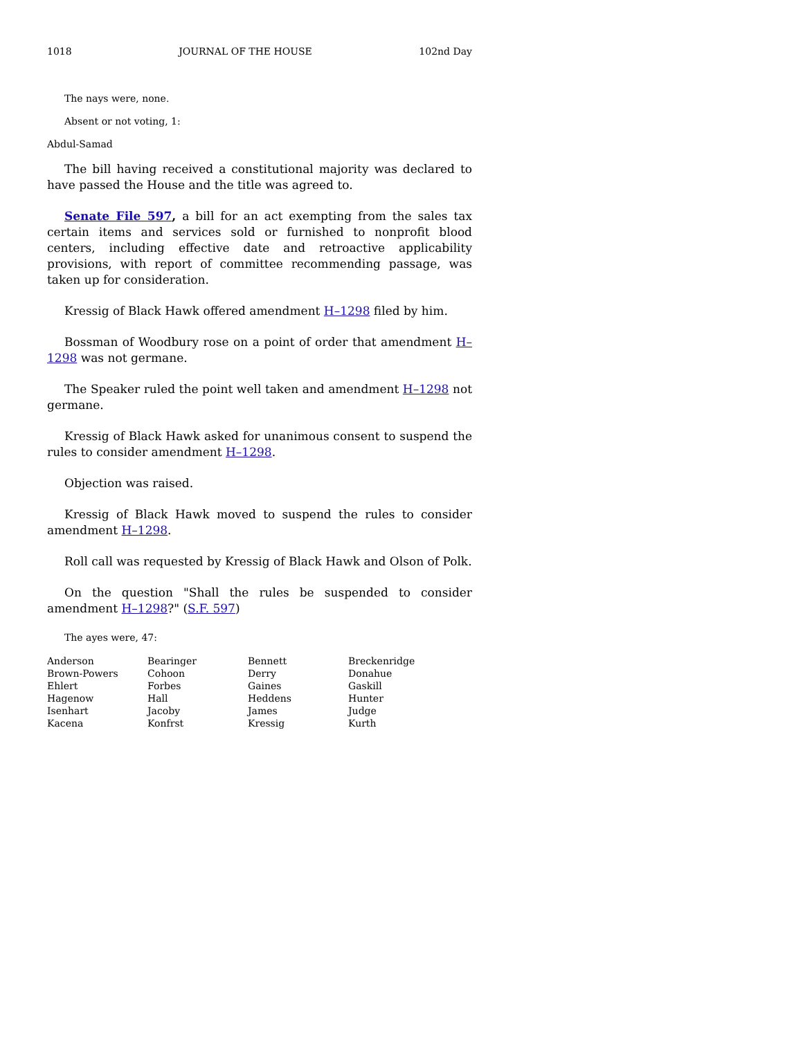1018 JOURNAL OF THE HOUSE 102nd Day
The nays were, none.
Absent or not voting, 1:
Abdul-Samad
The bill having received a constitutional majority was declared to have passed the House and the title was agreed to.
Senate File 597, a bill for an act exempting from the sales tax certain items and services sold or furnished to nonprofit blood centers, including effective date and retroactive applicability provisions, with report of committee recommending passage, was taken up for consideration.
Kressig of Black Hawk offered amendment H–1298 filed by him.
Bossman of Woodbury rose on a point of order that amendment H–1298 was not germane.
The Speaker ruled the point well taken and amendment H–1298 not germane.
Kressig of Black Hawk asked for unanimous consent to suspend the rules to consider amendment H–1298.
Objection was raised.
Kressig of Black Hawk moved to suspend the rules to consider amendment H–1298.
Roll call was requested by Kressig of Black Hawk and Olson of Polk.
On the question "Shall the rules be suspended to consider amendment H–1298?" (S.F. 597)
The ayes were, 47:
| Anderson | Bearinger | Bennett | Breckenridge |
| Brown-Powers | Cohoon | Derry | Donahue |
| Ehlert | Forbes | Gaines | Gaskill |
| Hagenow | Hall | Heddens | Hunter |
| Isenhart | Jacoby | James | Judge |
| Kacena | Konfrst | Kressig | Kurth |